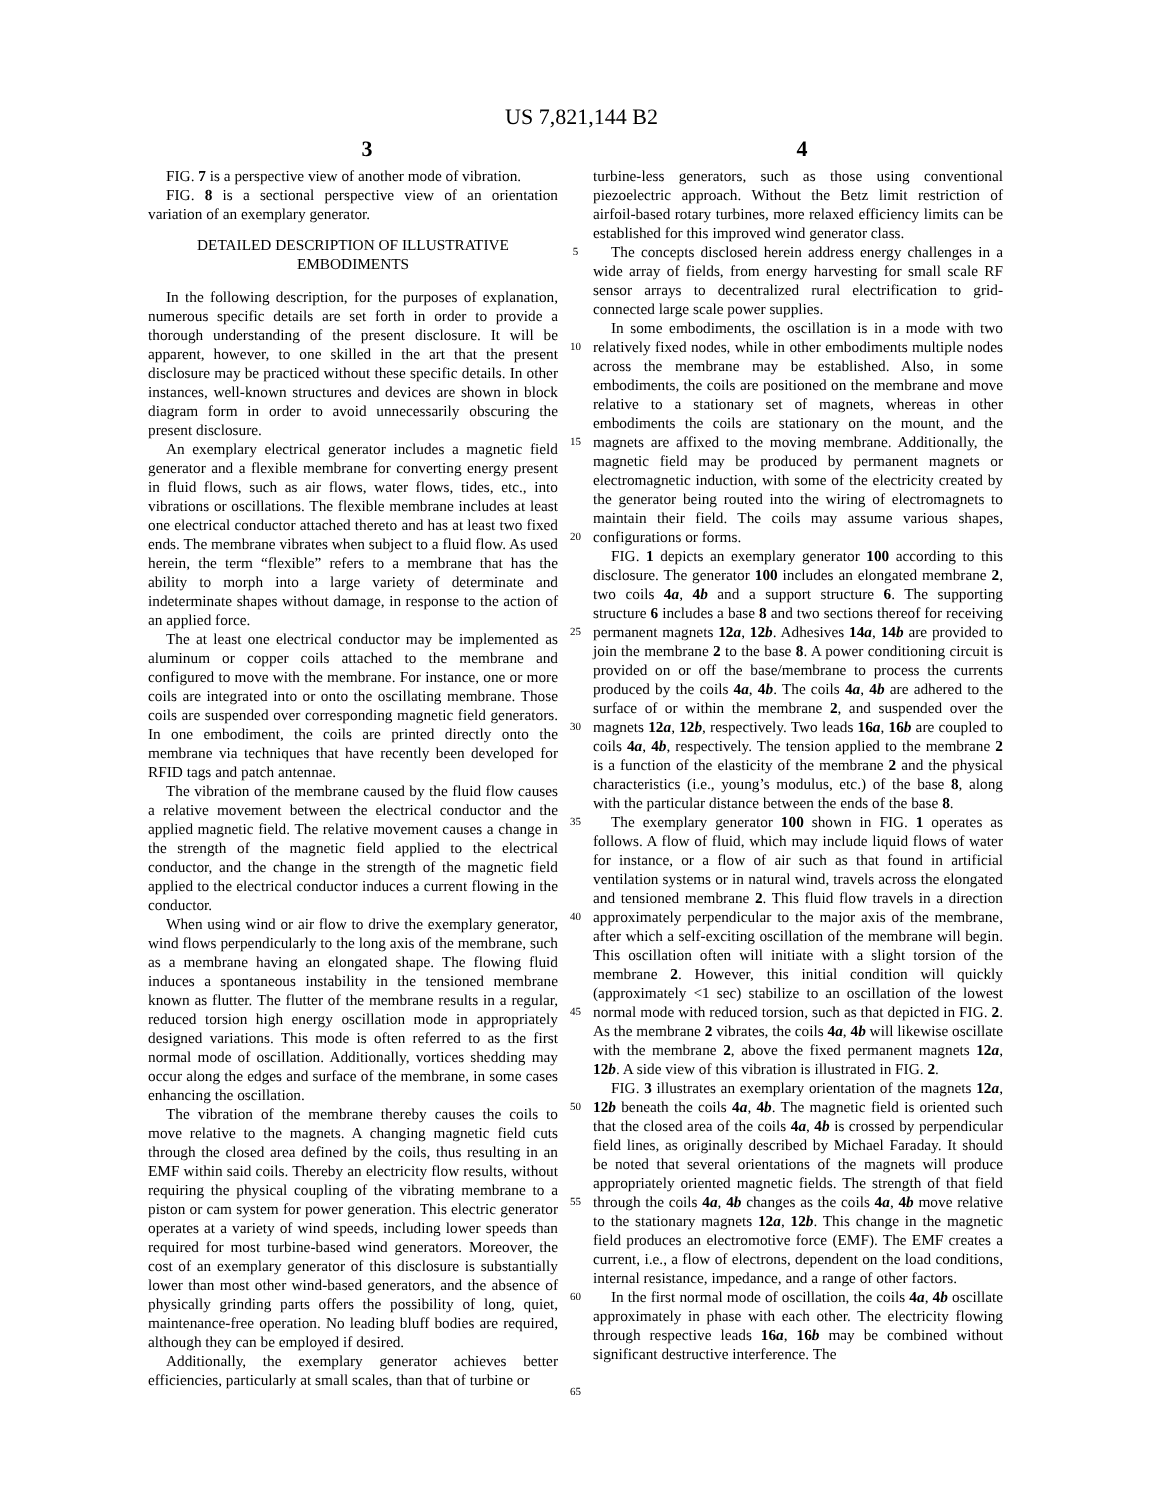US 7,821,144 B2
3 4
FIG. 7 is a perspective view of another mode of vibration.
FIG. 8 is a sectional perspective view of an orientation variation of an exemplary generator.
DETAILED DESCRIPTION OF ILLUSTRATIVE EMBODIMENTS
In the following description, for the purposes of explanation, numerous specific details are set forth in order to provide a thorough understanding of the present disclosure. It will be apparent, however, to one skilled in the art that the present disclosure may be practiced without these specific details. In other instances, well-known structures and devices are shown in block diagram form in order to avoid unnecessarily obscuring the present disclosure.
An exemplary electrical generator includes a magnetic field generator and a flexible membrane for converting energy present in fluid flows, such as air flows, water flows, tides, etc., into vibrations or oscillations. The flexible membrane includes at least one electrical conductor attached thereto and has at least two fixed ends. The membrane vibrates when subject to a fluid flow. As used herein, the term “flexible” refers to a membrane that has the ability to morph into a large variety of determinate and indeterminate shapes without damage, in response to the action of an applied force.
The at least one electrical conductor may be implemented as aluminum or copper coils attached to the membrane and configured to move with the membrane. For instance, one or more coils are integrated into or onto the oscillating membrane. Those coils are suspended over corresponding magnetic field generators. In one embodiment, the coils are printed directly onto the membrane via techniques that have recently been developed for RFID tags and patch antennae.
The vibration of the membrane caused by the fluid flow causes a relative movement between the electrical conductor and the applied magnetic field. The relative movement causes a change in the strength of the magnetic field applied to the electrical conductor, and the change in the strength of the magnetic field applied to the electrical conductor induces a current flowing in the conductor.
When using wind or air flow to drive the exemplary generator, wind flows perpendicularly to the long axis of the membrane, such as a membrane having an elongated shape. The flowing fluid induces a spontaneous instability in the tensioned membrane known as flutter. The flutter of the membrane results in a regular, reduced torsion high energy oscillation mode in appropriately designed variations. This mode is often referred to as the first normal mode of oscillation. Additionally, vortices shedding may occur along the edges and surface of the membrane, in some cases enhancing the oscillation.
The vibration of the membrane thereby causes the coils to move relative to the magnets. A changing magnetic field cuts through the closed area defined by the coils, thus resulting in an EMF within said coils. Thereby an electricity flow results, without requiring the physical coupling of the vibrating membrane to a piston or cam system for power generation. This electric generator operates at a variety of wind speeds, including lower speeds than required for most turbine-based wind generators. Moreover, the cost of an exemplary generator of this disclosure is substantially lower than most other wind-based generators, and the absence of physically grinding parts offers the possibility of long, quiet, maintenance-free operation. No leading bluff bodies are required, although they can be employed if desired.
Additionally, the exemplary generator achieves better efficiencies, particularly at small scales, than that of turbine or
5
10
15
20
25
30
35
40
45
50
55
60
65
turbine-less generators, such as those using conventional piezoelectric approach. Without the Betz limit restriction of airfoil-based rotary turbines, more relaxed efficiency limits can be established for this improved wind generator class.
The concepts disclosed herein address energy challenges in a wide array of fields, from energy harvesting for small scale RF sensor arrays to decentralized rural electrification to grid-connected large scale power supplies.
In some embodiments, the oscillation is in a mode with two relatively fixed nodes, while in other embodiments multiple nodes across the membrane may be established. Also, in some embodiments, the coils are positioned on the membrane and move relative to a stationary set of magnets, whereas in other embodiments the coils are stationary on the mount, and the magnets are affixed to the moving membrane. Additionally, the magnetic field may be produced by permanent magnets or electromagnetic induction, with some of the electricity created by the generator being routed into the wiring of electromagnets to maintain their field. The coils may assume various shapes, configurations or forms.
FIG. 1 depicts an exemplary generator 100 according to this disclosure. The generator 100 includes an elongated membrane 2, two coils 4a, 4b and a support structure 6. The supporting structure 6 includes a base 8 and two sections thereof for receiving permanent magnets 12a, 12b. Adhesives 14a, 14b are provided to join the membrane 2 to the base 8. A power conditioning circuit is provided on or off the base/membrane to process the currents produced by the coils 4a, 4b. The coils 4a, 4b are adhered to the surface of or within the membrane 2, and suspended over the magnets 12a, 12b, respectively. Two leads 16a, 16b are coupled to coils 4a, 4b, respectively. The tension applied to the membrane 2 is a function of the elasticity of the membrane 2 and the physical characteristics (i.e., young’s modulus, etc.) of the base 8, along with the particular distance between the ends of the base 8.
The exemplary generator 100 shown in FIG. 1 operates as follows. A flow of fluid, which may include liquid flows of water for instance, or a flow of air such as that found in artificial ventilation systems or in natural wind, travels across the elongated and tensioned membrane 2. This fluid flow travels in a direction approximately perpendicular to the major axis of the membrane, after which a self-exciting oscillation of the membrane will begin. This oscillation often will initiate with a slight torsion of the membrane 2. However, this initial condition will quickly (approximately <1 sec) stabilize to an oscillation of the lowest normal mode with reduced torsion, such as that depicted in FIG. 2. As the membrane 2 vibrates, the coils 4a, 4b will likewise oscillate with the membrane 2, above the fixed permanent magnets 12a, 12b. A side view of this vibration is illustrated in FIG. 2.
FIG. 3 illustrates an exemplary orientation of the magnets 12a, 12b beneath the coils 4a, 4b. The magnetic field is oriented such that the closed area of the coils 4a, 4b is crossed by perpendicular field lines, as originally described by Michael Faraday. It should be noted that several orientations of the magnets will produce appropriately oriented magnetic fields. The strength of that field through the coils 4a, 4b changes as the coils 4a, 4b move relative to the stationary magnets 12a, 12b. This change in the magnetic field produces an electromotive force (EMF). The EMF creates a current, i.e., a flow of electrons, dependent on the load conditions, internal resistance, impedance, and a range of other factors.
In the first normal mode of oscillation, the coils 4a, 4b oscillate approximately in phase with each other. The electricity flowing through respective leads 16a, 16b may be combined without significant destructive interference. The